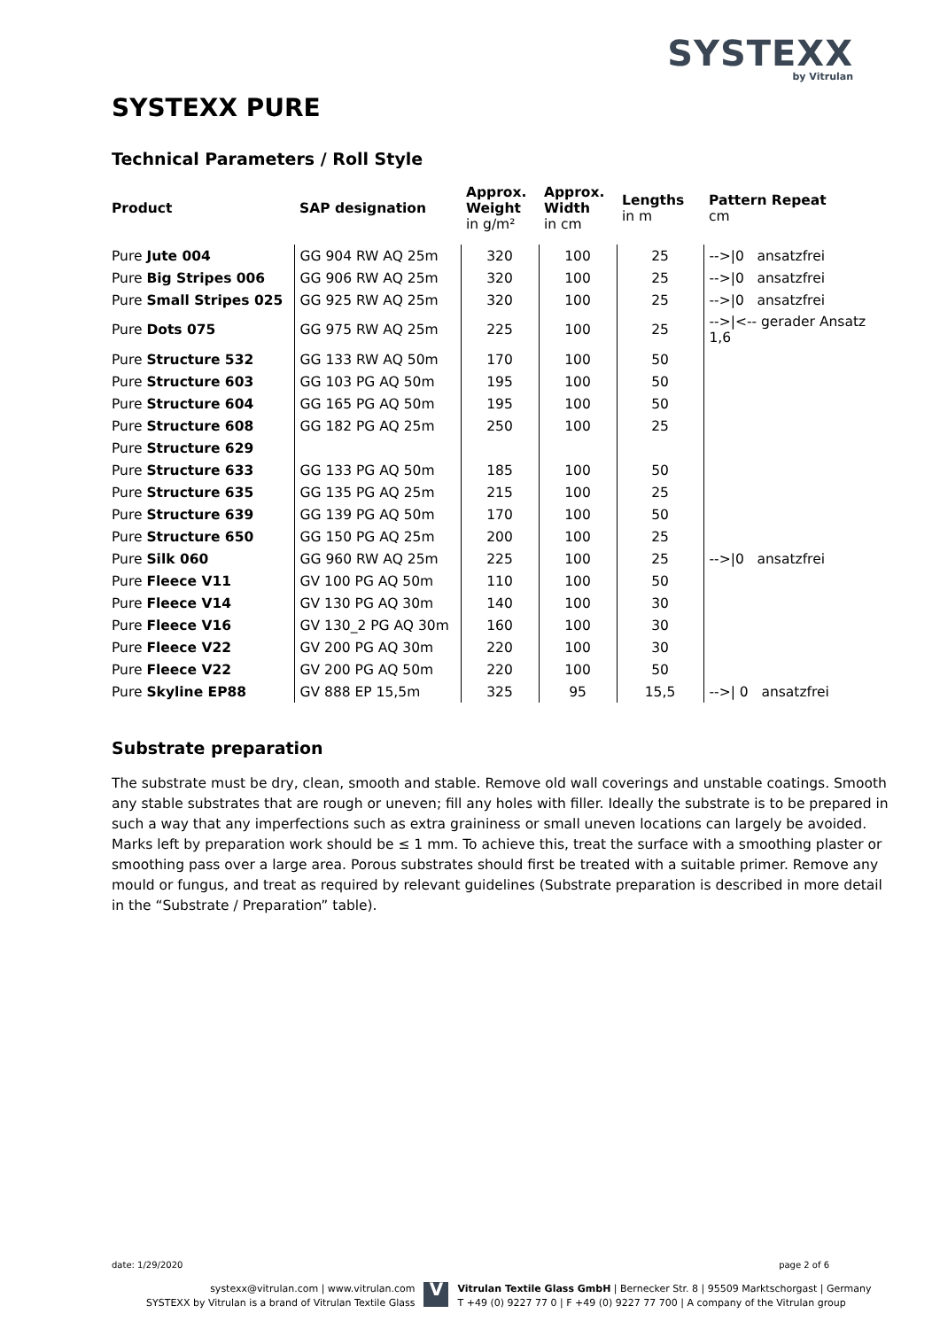SYSTEXX
by Vitrulan
SYSTEXX PURE
Technical Parameters / Roll Style
| Product | SAP designation | Approx. Weight in g/m² | Approx. Width in cm | Lengths in m | Pattern Repeat cm |
| --- | --- | --- | --- | --- | --- |
| Pure Jute 004 | GG 904 RW AQ 25m | 320 | 100 | 25 | -->/0 ansatzfrei |
| Pure Big Stripes 006 | GG 906 RW AQ 25m | 320 | 100 | 25 | -->/0 ansatzfrei |
| Pure Small Stripes 025 | GG 925 RW AQ 25m | 320 | 100 | 25 | -->/0 ansatzfrei |
| Pure Dots 075 | GG 975 RW AQ 25m | 225 | 100 | 25 | -->/<-- gerader Ansatz 1,6 |
| Pure Structure 532 | GG 133 RW AQ 50m | 170 | 100 | 50 | |
| Pure Structure 603 | GG 103 PG AQ 50m | 195 | 100 | 50 | |
| Pure Structure 604 | GG 165 PG AQ 50m | 195 | 100 | 50 | |
| Pure Structure 608 | GG 182 PG AQ 25m | 250 | 100 | 25 | |
| Pure Structure 629 | | | | | |
| Pure Structure 633 | GG 133 PG AQ 50m | 185 | 100 | 50 | |
| Pure Structure 635 | GG 135 PG AQ 25m | 215 | 100 | 25 | |
| Pure Structure 639 | GG 139 PG AQ 50m | 170 | 100 | 50 | |
| Pure Structure 650 | GG 150 PG AQ 25m | 200 | 100 | 25 | |
| Pure Silk 060 | GG 960 RW AQ 25m | 225 | 100 | 25 | -->/0 ansatzfrei |
| Pure Fleece V11 | GV 100 PG AQ 50m | 110 | 100 | 50 | |
| Pure Fleece V14 | GV 130 PG AQ 30m | 140 | 100 | 30 | |
| Pure Fleece V16 | GV 130_2 PG AQ 30m | 160 | 100 | 30 | |
| Pure Fleece V22 | GV 200 PG AQ 30m | 220 | 100 | 30 | |
| Pure Fleece V22 | GV 200 PG AQ 50m | 220 | 100 | 50 | |
| Pure Skyline EP88 | GV 888 EP 15,5m | 325 | 95 | 15,5 | -->/ 0 ansatzfrei |
Substrate preparation
The substrate must be dry, clean, smooth and stable. Remove old wall coverings and unstable coatings. Smooth any stable substrates that are rough or uneven; fill any holes with filler. Ideally the substrate is to be prepared in such a way that any imperfections such as extra graininess or small uneven locations can largely be avoided. Marks left by preparation work should be ≤ 1 mm. To achieve this, treat the surface with a smoothing plaster or smoothing pass over a large area. Porous substrates should first be treated with a suitable primer. Remove any mould or fungus, and treat as required by relevant guidelines (Substrate preparation is described in more detail in the “Substrate / Preparation” table).
date: 1/29/2020 page 2 of 6
systexx@vitrulan.com | www.vitrulan.com
SYSTEXX by Vitrulan is a brand of Vitrulan Textile Glass
V
Vitrulan Textile Glass GmbH | Bernecker Str. 8 | 95509 Marktschorgast | Germany
T +49 (0) 9227 77 0 | F +49 (0) 9227 77 700 | A company of the Vitrulan group